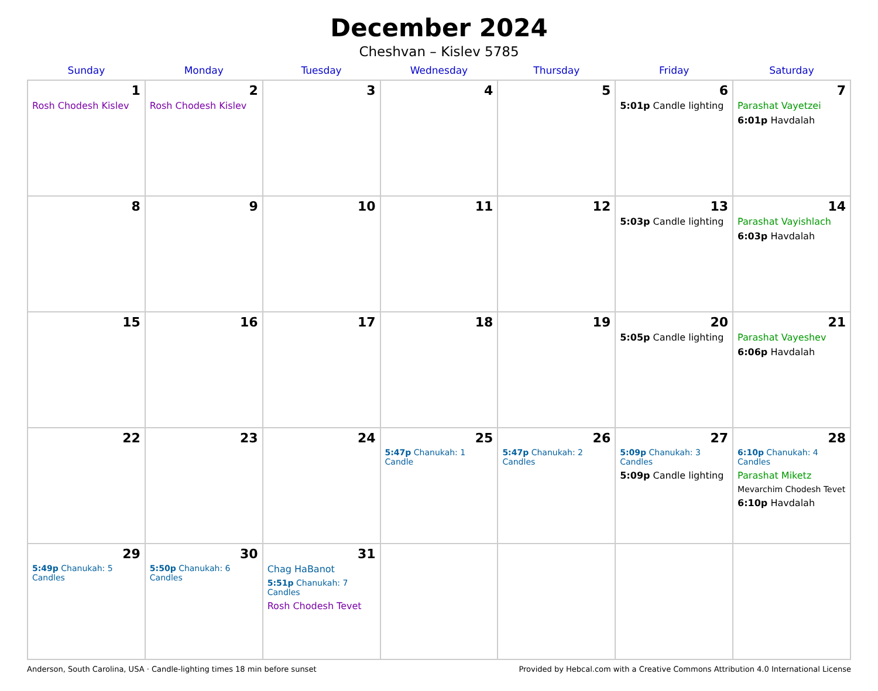December 2024
Cheshvan – Kislev 5785
| Sunday | Monday | Tuesday | Wednesday | Thursday | Friday | Saturday |
| --- | --- | --- | --- | --- | --- | --- |
| 1 Rosh Chodesh Kislev | 2 Rosh Chodesh Kislev | 3 | 4 | 5 | 6 5:01p Candle lighting | 7 Parashat Vayetzei 6:01p Havdalah |
| 8 | 9 | 10 | 11 | 12 | 13 5:03p Candle lighting | 14 Parashat Vayishlach 6:03p Havdalah |
| 15 | 16 | 17 | 18 | 19 | 20 5:05p Candle lighting | 21 Parashat Vayeshev 6:06p Havdalah |
| 22 | 23 | 24 | 25 5:47p Chanukah: 1 Candle | 26 5:47p Chanukah: 2 Candles | 27 5:09p Chanukah: 3 Candles 5:09p Candle lighting | 28 6:10p Chanukah: 4 Candles Parashat Miketz Mevarchim Chodesh Tevet 6:10p Havdalah |
| 29 5:49p Chanukah: 5 Candles | 30 5:50p Chanukah: 6 Candles | 31 Chag HaBanot 5:51p Chanukah: 7 Candles Rosh Chodesh Tevet | | | | |
Anderson, South Carolina, USA · Candle-lighting times 18 min before sunset Provided by Hebcal.com with a Creative Commons Attribution 4.0 International License